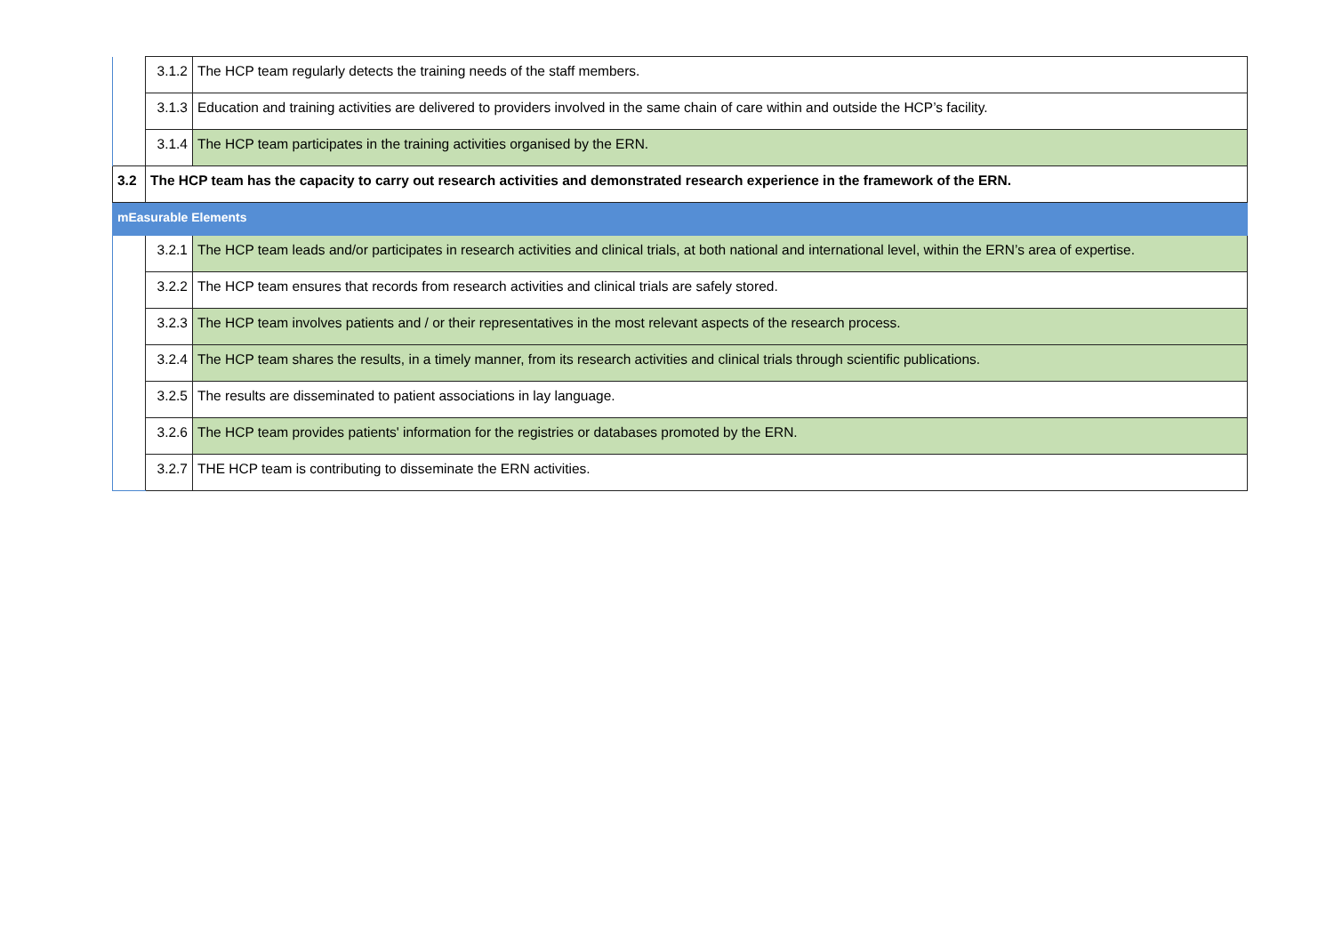| | 3.1.2 | The HCP team regularly detects the training needs of the staff members. |
| | 3.1.3 | Education and training activities are delivered to providers involved in the same chain of care within and outside the HCP’s facility. |
| | 3.1.4 | The HCP team participates in the training activities organised by the ERN. |
| 3.2 | The HCP team has the capacity to carry out research activities and demonstrated research experience in the framework of the ERN. | |
| mEasurable Elements | | |
| | 3.2.1 | The HCP team leads and/or participates in research activities and clinical trials, at both national and international level, within the ERN’s area of expertise. |
| | 3.2.2 | The HCP team ensures that records from research activities and clinical trials are safely stored. |
| | 3.2.3 | The HCP team involves patients and / or their representatives in the most relevant aspects of the research process. |
| | 3.2.4 | The HCP team shares the results, in a timely manner, from its research activities and clinical trials through scientific publications. |
| | 3.2.5 | The results are disseminated to patient associations in lay language. |
| | 3.2.6 | The HCP team provides patients' information for the registries or databases promoted by the ERN. |
| | 3.2.7 | THE HCP team is contributing to disseminate the ERN activities. |